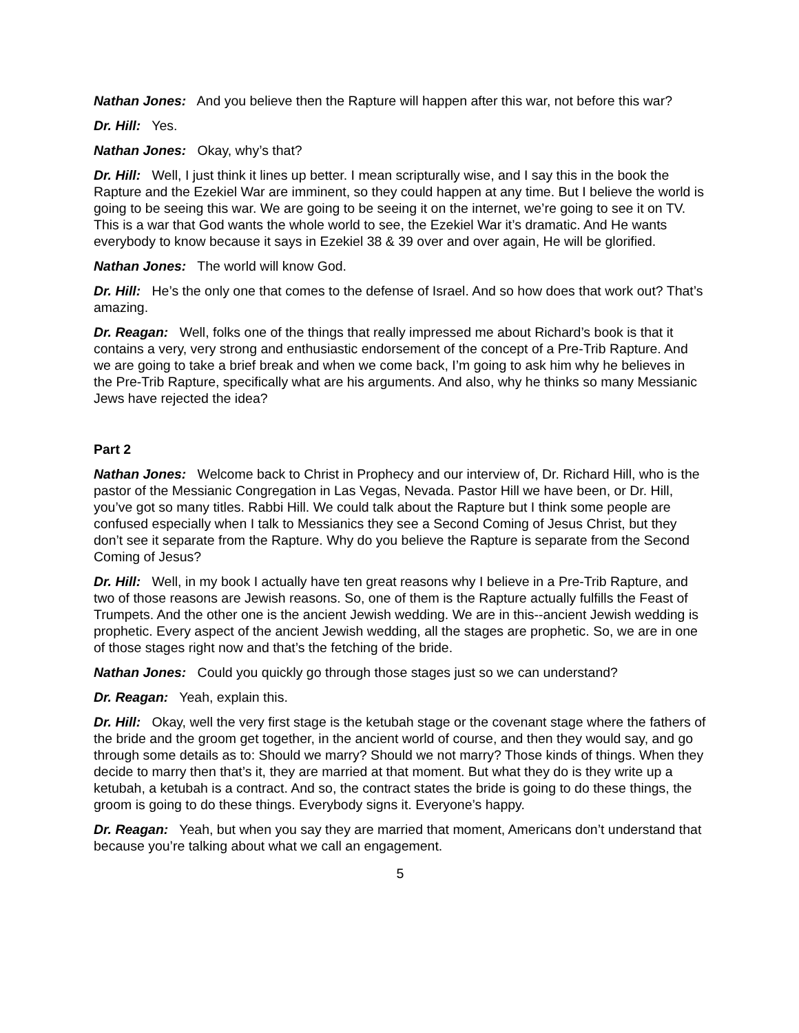Nathan Jones: And you believe then the Rapture will happen after this war, not before this war?
Dr. Hill: Yes.
Nathan Jones: Okay, why’s that?
Dr. Hill: Well, I just think it lines up better. I mean scripturally wise, and I say this in the book the Rapture and the Ezekiel War are imminent, so they could happen at any time. But I believe the world is going to be seeing this war. We are going to be seeing it on the internet, we’re going to see it on TV. This is a war that God wants the whole world to see, the Ezekiel War it’s dramatic. And He wants everybody to know because it says in Ezekiel 38 & 39 over and over again, He will be glorified.
Nathan Jones: The world will know God.
Dr. Hill: He’s the only one that comes to the defense of Israel. And so how does that work out? That’s amazing.
Dr. Reagan: Well, folks one of the things that really impressed me about Richard’s book is that it contains a very, very strong and enthusiastic endorsement of the concept of a Pre-Trib Rapture. And we are going to take a brief break and when we come back, I’m going to ask him why he believes in the Pre-Trib Rapture, specifically what are his arguments. And also, why he thinks so many Messianic Jews have rejected the idea?
Part 2
Nathan Jones: Welcome back to Christ in Prophecy and our interview of, Dr. Richard Hill, who is the pastor of the Messianic Congregation in Las Vegas, Nevada. Pastor Hill we have been, or Dr. Hill, you’ve got so many titles. Rabbi Hill. We could talk about the Rapture but I think some people are confused especially when I talk to Messianics they see a Second Coming of Jesus Christ, but they don’t see it separate from the Rapture. Why do you believe the Rapture is separate from the Second Coming of Jesus?
Dr. Hill: Well, in my book I actually have ten great reasons why I believe in a Pre-Trib Rapture, and two of those reasons are Jewish reasons. So, one of them is the Rapture actually fulfills the Feast of Trumpets. And the other one is the ancient Jewish wedding. We are in this--ancient Jewish wedding is prophetic. Every aspect of the ancient Jewish wedding, all the stages are prophetic. So, we are in one of those stages right now and that’s the fetching of the bride.
Nathan Jones: Could you quickly go through those stages just so we can understand?
Dr. Reagan: Yeah, explain this.
Dr. Hill: Okay, well the very first stage is the ketubah stage or the covenant stage where the fathers of the bride and the groom get together, in the ancient world of course, and then they would say, and go through some details as to: Should we marry? Should we not marry? Those kinds of things. When they decide to marry then that’s it, they are married at that moment. But what they do is they write up a ketubah, a ketubah is a contract. And so, the contract states the bride is going to do these things, the groom is going to do these things. Everybody signs it. Everyone’s happy.
Dr. Reagan: Yeah, but when you say they are married that moment, Americans don’t understand that because you’re talking about what we call an engagement.
5